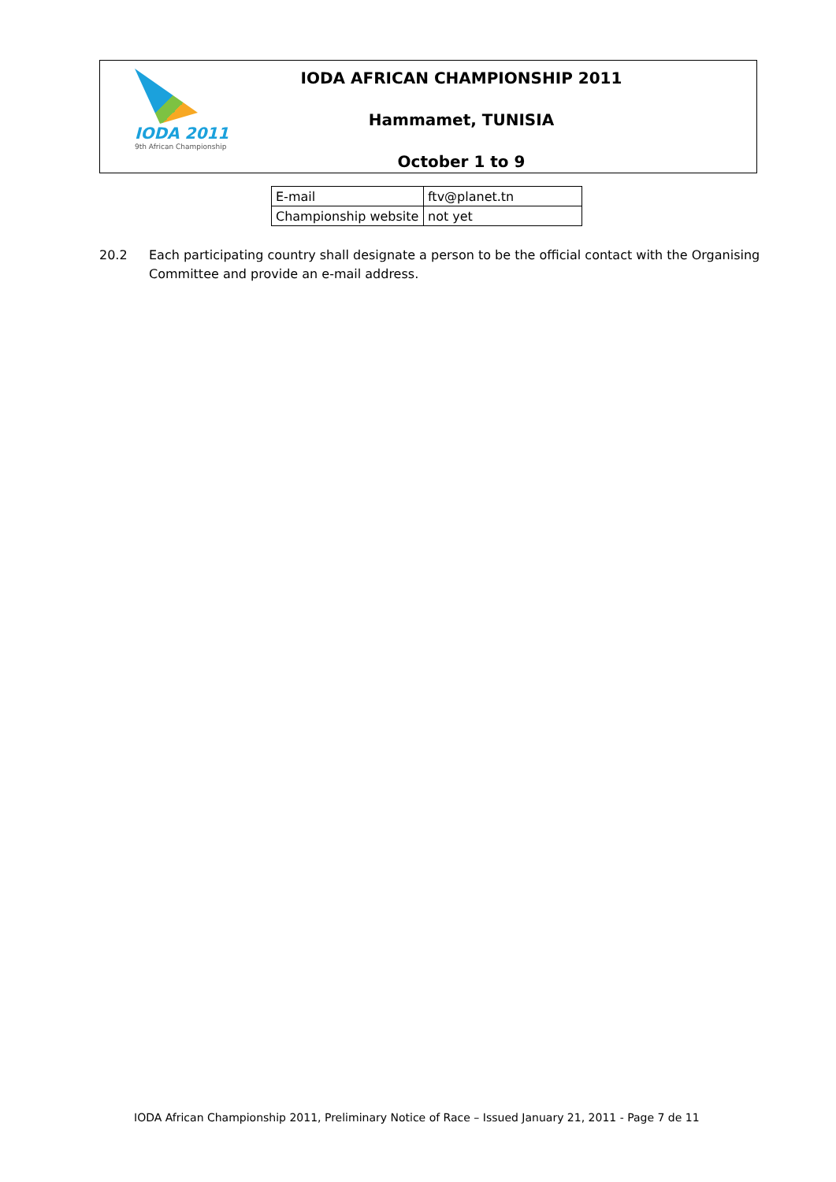IODA 2011
9th African Championship
IODA AFRICAN CHAMPIONSHIP 2011
Hammamet, TUNISIA
October 1 to 9
| E-mail | ftv@planet.tn |
| Championship website | not yet |
20.2 Each participating country shall designate a person to be the official contact with the Organising Committee and provide an e-mail address.
IODA African Championship 2011, Preliminary Notice of Race – Issued January 21, 2011 - Page 7 de 11